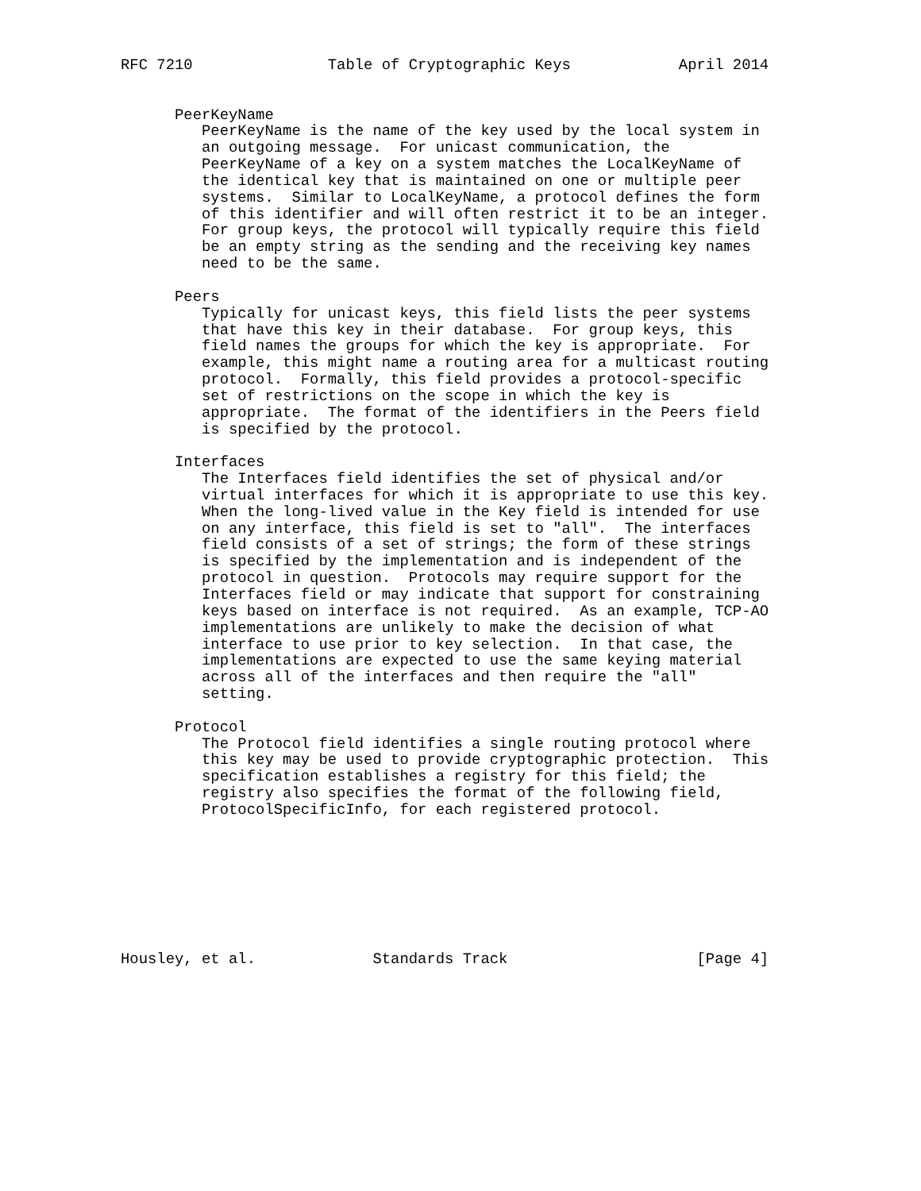RFC 7210               Table of Cryptographic Keys            April 2014


      PeerKeyName
         PeerKeyName is the name of the key used by the local system in
         an outgoing message.  For unicast communication, the
         PeerKeyName of a key on a system matches the LocalKeyName of
         the identical key that is maintained on one or multiple peer
         systems.  Similar to LocalKeyName, a protocol defines the form
         of this identifier and will often restrict it to be an integer.
         For group keys, the protocol will typically require this field
         be an empty string as the sending and the receiving key names
         need to be the same.

      Peers
         Typically for unicast keys, this field lists the peer systems
         that have this key in their database.  For group keys, this
         field names the groups for which the key is appropriate.  For
         example, this might name a routing area for a multicast routing
         protocol.  Formally, this field provides a protocol-specific
         set of restrictions on the scope in which the key is
         appropriate.  The format of the identifiers in the Peers field
         is specified by the protocol.

      Interfaces
         The Interfaces field identifies the set of physical and/or
         virtual interfaces for which it is appropriate to use this key.
         When the long-lived value in the Key field is intended for use
         on any interface, this field is set to "all".  The interfaces
         field consists of a set of strings; the form of these strings
         is specified by the implementation and is independent of the
         protocol in question.  Protocols may require support for the
         Interfaces field or may indicate that support for constraining
         keys based on interface is not required.  As an example, TCP-AO
         implementations are unlikely to make the decision of what
         interface to use prior to key selection.  In that case, the
         implementations are expected to use the same keying material
         across all of the interfaces and then require the "all"
         setting.

      Protocol
         The Protocol field identifies a single routing protocol where
         this key may be used to provide cryptographic protection.  This
         specification establishes a registry for this field; the
         registry also specifies the format of the following field,
         ProtocolSpecificInfo, for each registered protocol.








Housley, et al.             Standards Track                     [Page 4]